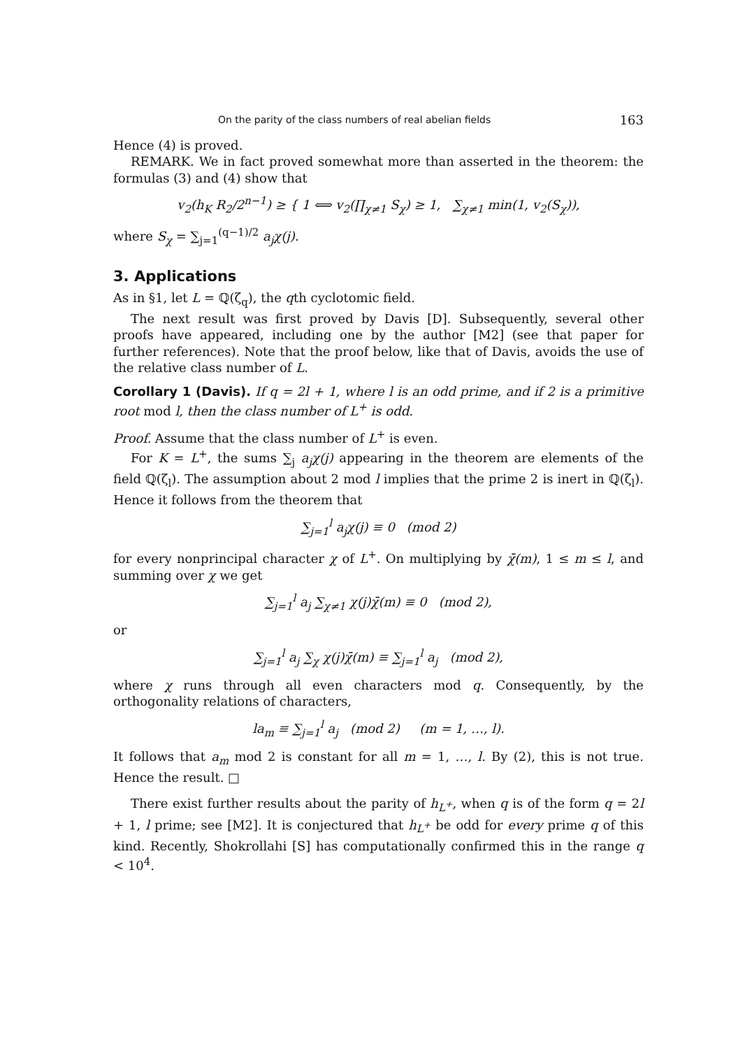On the parity of the class numbers of real abelian fields 163
Hence (4) is proved.
REMARK. We in fact proved somewhat more than asserted in the theorem: the formulas (3) and (4) show that
v<sub>2</sub>(h<sub>K</sub> R<sub>2</sub>/2<sup>n−1</sup>) ≥ { 1 ⟺ v<sub>2</sub>(∏<sub>χ≠1</sub> S<sub>χ</sub>) ≥ 1, ∑<sub>χ≠1</sub> min(1, v<sub>2</sub>(S<sub>χ</sub>)),
where S<sub>χ</sub> = ∑<sub>j=1</sub><sup>(q−1)/2</sup> a<sub>j</sub>χ(j).
3. Applications
As in §1, let L = ℚ(ζ<sub>q</sub>), the qth cyclotomic field.
The next result was first proved by Davis [D]. Subsequently, several other proofs have appeared, including one by the author [M2] (see that paper for further references). Note that the proof below, like that of Davis, avoids the use of the relative class number of L.
Corollary 1 (Davis). If q = 2l + 1, where l is an odd prime, and if 2 is a primitive root mod l, then the class number of L<sup>+</sup> is odd.
Proof. Assume that the class number of L<sup>+</sup> is even.
For K = L<sup>+</sup>, the sums ∑<sub>j</sub> a<sub>j</sub>χ(j) appearing in the theorem are elements of the field ℚ(ζ<sub>l</sub>). The assumption about 2 mod l implies that the prime 2 is inert in ℚ(ζ<sub>l</sub>). Hence it follows from the theorem that
∑<sub>j=1</sub><sup>l</sup> a<sub>j</sub>χ(j) ≡ 0 (mod 2)
for every nonprincipal character χ of L<sup>+</sup>. On multiplying by χ̄(m), 1 ≤ m ≤ l, and summing over χ we get
∑<sub>j=1</sub><sup>l</sup> a<sub>j</sub> ∑<sub>χ≠1</sub> χ(j)χ̄(m) ≡ 0 (mod 2),
or
∑<sub>j=1</sub><sup>l</sup> a<sub>j</sub> ∑<sub>χ</sub> χ(j)χ̄(m) ≡ ∑<sub>j=1</sub><sup>l</sup> a<sub>j</sub> (mod 2),
where χ runs through all even characters mod q. Consequently, by the orthogonality relations of characters,
la<sub>m</sub> ≡ ∑<sub>j=1</sub><sup>l</sup> a<sub>j</sub> (mod 2) (m = 1, …, l).
It follows that a<sub>m</sub> mod 2 is constant for all m = 1, …, l. By (2), this is not true. Hence the result. □
There exist further results about the parity of h<sub>L<sup>+</sup></sub>, when q is of the form q = 2l + 1, l prime; see [M2]. It is conjectured that h<sub>L<sup>+</sup></sub> be odd for every prime q of this kind. Recently, Shokrollahi [S] has computationally confirmed this in the range q < 10<sup>4</sup>.